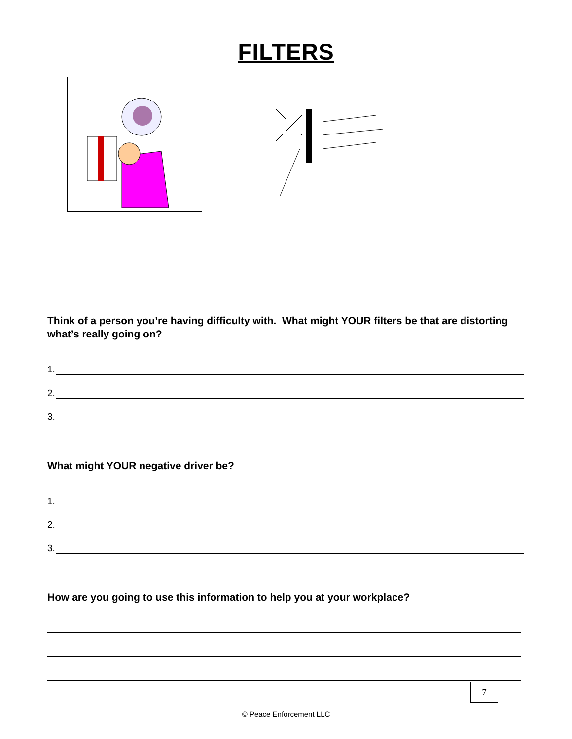FILTERS
Think of a person you’re having difficulty with. What might YOUR filters be that are distorting what’s really going on?
1.
2.
3.
What might YOUR negative driver be?
1.
2.
3.
How are you going to use this information to help you at your workplace?
7
© Peace Enforcement LLC